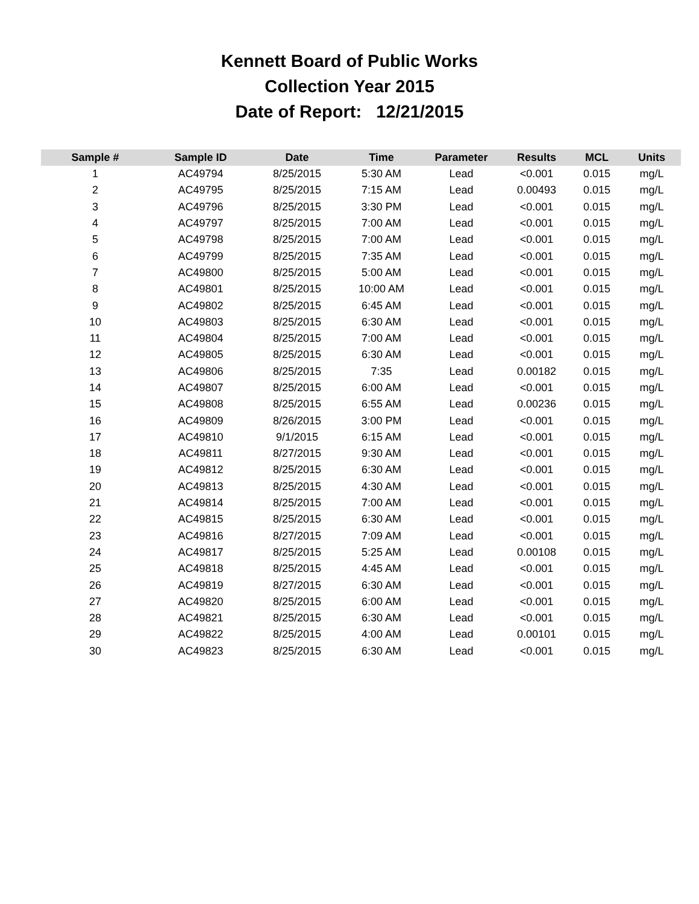Kennett Board of Public Works
Collection Year 2015
Date of Report: 12/21/2015
| Sample # | Sample ID | Date | Time | Parameter | Results | MCL | Units |
| --- | --- | --- | --- | --- | --- | --- | --- |
| 1 | AC49794 | 8/25/2015 | 5:30 AM | Lead | <0.001 | 0.015 | mg/L |
| 2 | AC49795 | 8/25/2015 | 7:15 AM | Lead | 0.00493 | 0.015 | mg/L |
| 3 | AC49796 | 8/25/2015 | 3:30 PM | Lead | <0.001 | 0.015 | mg/L |
| 4 | AC49797 | 8/25/2015 | 7:00 AM | Lead | <0.001 | 0.015 | mg/L |
| 5 | AC49798 | 8/25/2015 | 7:00 AM | Lead | <0.001 | 0.015 | mg/L |
| 6 | AC49799 | 8/25/2015 | 7:35 AM | Lead | <0.001 | 0.015 | mg/L |
| 7 | AC49800 | 8/25/2015 | 5:00 AM | Lead | <0.001 | 0.015 | mg/L |
| 8 | AC49801 | 8/25/2015 | 10:00 AM | Lead | <0.001 | 0.015 | mg/L |
| 9 | AC49802 | 8/25/2015 | 6:45 AM | Lead | <0.001 | 0.015 | mg/L |
| 10 | AC49803 | 8/25/2015 | 6:30 AM | Lead | <0.001 | 0.015 | mg/L |
| 11 | AC49804 | 8/25/2015 | 7:00 AM | Lead | <0.001 | 0.015 | mg/L |
| 12 | AC49805 | 8/25/2015 | 6:30 AM | Lead | <0.001 | 0.015 | mg/L |
| 13 | AC49806 | 8/25/2015 | 7:35 | Lead | 0.00182 | 0.015 | mg/L |
| 14 | AC49807 | 8/25/2015 | 6:00 AM | Lead | <0.001 | 0.015 | mg/L |
| 15 | AC49808 | 8/25/2015 | 6:55 AM | Lead | 0.00236 | 0.015 | mg/L |
| 16 | AC49809 | 8/26/2015 | 3:00 PM | Lead | <0.001 | 0.015 | mg/L |
| 17 | AC49810 | 9/1/2015 | 6:15 AM | Lead | <0.001 | 0.015 | mg/L |
| 18 | AC49811 | 8/27/2015 | 9:30 AM | Lead | <0.001 | 0.015 | mg/L |
| 19 | AC49812 | 8/25/2015 | 6:30 AM | Lead | <0.001 | 0.015 | mg/L |
| 20 | AC49813 | 8/25/2015 | 4:30 AM | Lead | <0.001 | 0.015 | mg/L |
| 21 | AC49814 | 8/25/2015 | 7:00 AM | Lead | <0.001 | 0.015 | mg/L |
| 22 | AC49815 | 8/25/2015 | 6:30 AM | Lead | <0.001 | 0.015 | mg/L |
| 23 | AC49816 | 8/27/2015 | 7:09 AM | Lead | <0.001 | 0.015 | mg/L |
| 24 | AC49817 | 8/25/2015 | 5:25 AM | Lead | 0.00108 | 0.015 | mg/L |
| 25 | AC49818 | 8/25/2015 | 4:45 AM | Lead | <0.001 | 0.015 | mg/L |
| 26 | AC49819 | 8/27/2015 | 6:30 AM | Lead | <0.001 | 0.015 | mg/L |
| 27 | AC49820 | 8/25/2015 | 6:00 AM | Lead | <0.001 | 0.015 | mg/L |
| 28 | AC49821 | 8/25/2015 | 6:30 AM | Lead | <0.001 | 0.015 | mg/L |
| 29 | AC49822 | 8/25/2015 | 4:00 AM | Lead | 0.00101 | 0.015 | mg/L |
| 30 | AC49823 | 8/25/2015 | 6:30 AM | Lead | <0.001 | 0.015 | mg/L |